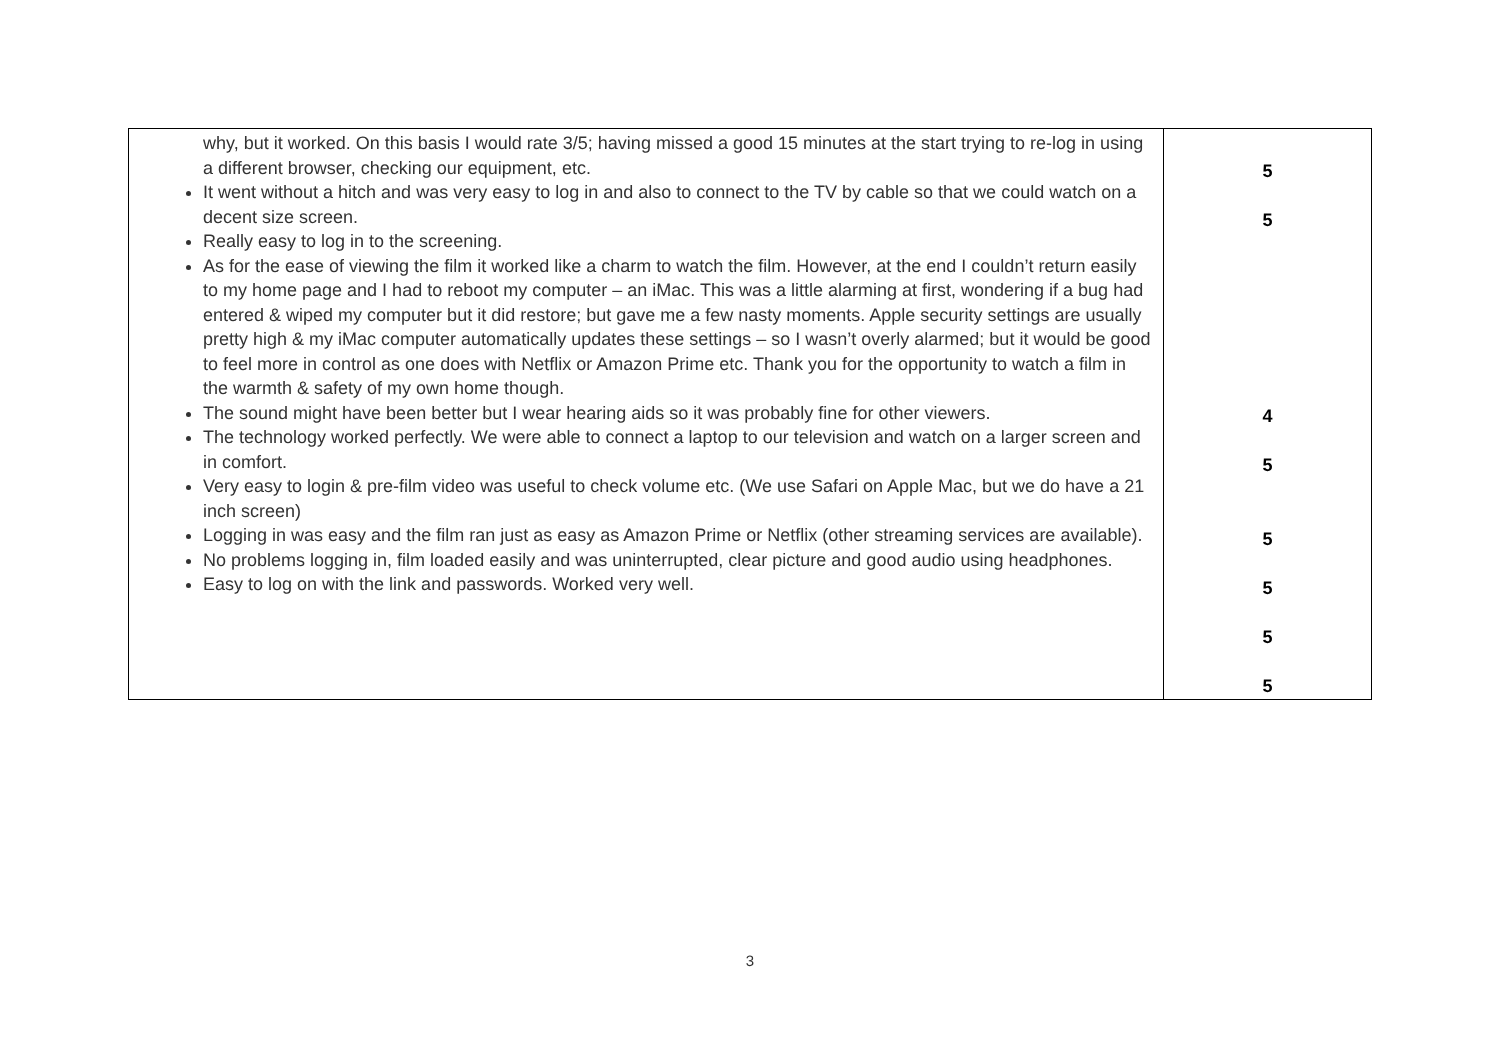| why, but it worked. On this basis I would rate 3/5; having missed a good 15 minutes at the start trying to re-log in using a different browser, checking our equipment, etc. It went without a hitch and was very easy to log in and also to connect to the TV by cable so that we could watch on a decent size screen. Really easy to log in to the screening. As for the ease of viewing the film it worked like a charm to watch the film. However, at the end I couldn’t return easily to my home page and I had to reboot my computer – an iMac. This was a little alarming at first, wondering if a bug had entered & wiped my computer but it did restore; but gave me a few nasty moments. Apple security settings are usually pretty high & my iMac computer automatically updates these settings – so I wasn’t overly alarmed; but it would be good to feel more in control as one does with Netflix or Amazon Prime etc. Thank you for the opportunity to watch a film in the warmth & safety of my own home though. The sound might have been better but I wear hearing aids so it was probably fine for other viewers. The technology worked perfectly. We were able to connect a laptop to our television and watch on a larger screen and in comfort. Very easy to login & pre-film video was useful to check volume etc. (We use Safari on Apple Mac, but we do have a 21 inch screen) Logging in was easy and the film ran just as easy as Amazon Prime or Netflix (other streaming services are available). No problems logging in, film loaded easily and was uninterrupted, clear picture and good audio using headphones. Easy to log on with the link and passwords. Worked very well. | 5 5 4 5 5 5 5 5 |
3